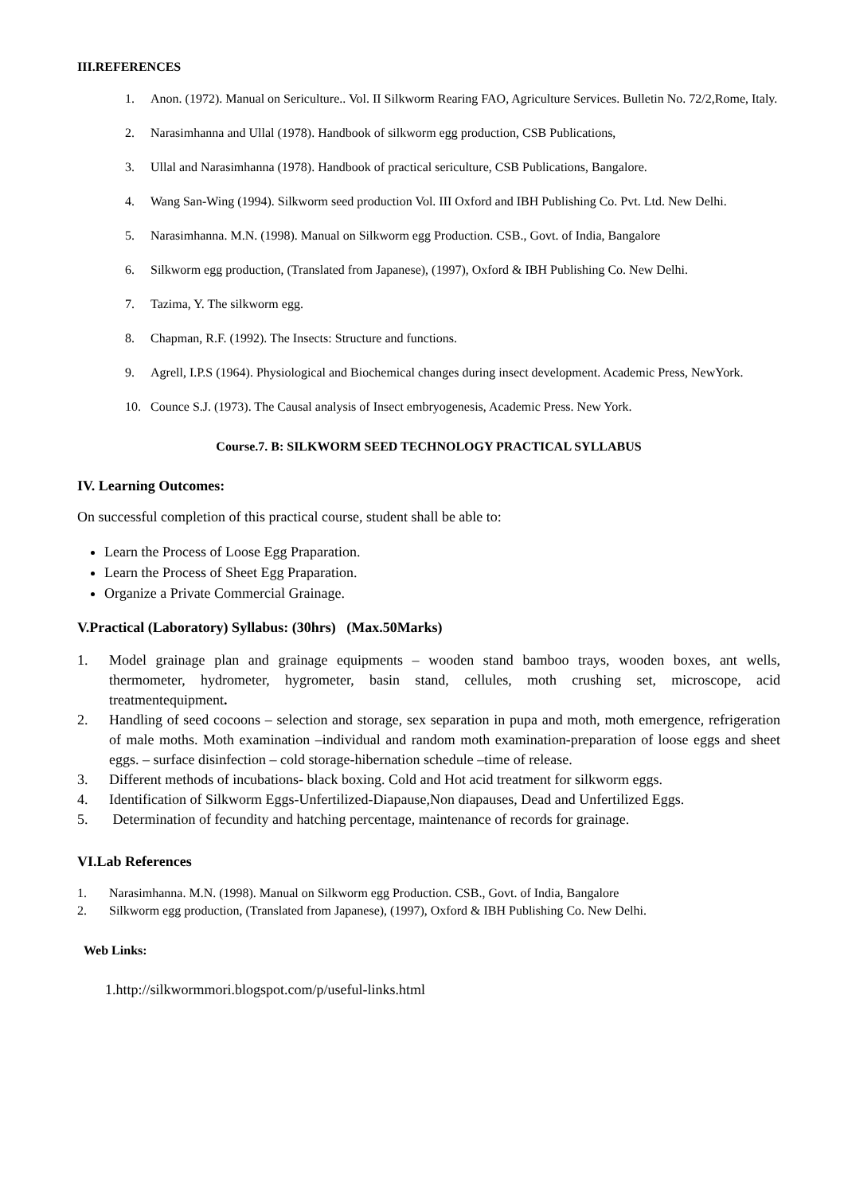III.REFERENCES
1. Anon. (1972). Manual on Sericulture.. Vol. II Silkworm Rearing FAO, Agriculture Services. Bulletin No. 72/2,Rome, Italy.
2. Narasimhanna and Ullal (1978). Handbook of silkworm egg production, CSB Publications,
3. Ullal and Narasimhanna (1978). Handbook of practical sericulture, CSB Publications, Bangalore.
4. Wang San-Wing (1994). Silkworm seed production Vol. III Oxford and IBH Publishing Co. Pvt. Ltd. New Delhi.
5. Narasimhanna. M.N. (1998). Manual on Silkworm egg Production. CSB., Govt. of India, Bangalore
6. Silkworm egg production, (Translated from Japanese), (1997), Oxford & IBH Publishing Co. New Delhi.
7. Tazima, Y. The silkworm egg.
8. Chapman, R.F. (1992). The Insects: Structure and functions.
9. Agrell, I.P.S (1964). Physiological and Biochemical changes during insect development. Academic Press, NewYork.
10. Counce S.J. (1973). The Causal analysis of Insect embryogenesis, Academic Press. New York.
Course.7. B: SILKWORM SEED TECHNOLOGY PRACTICAL SYLLABUS
IV. Learning Outcomes:
On successful completion of this practical course, student shall be able to:
Learn the Process of Loose Egg Praparation.
Learn the Process of Sheet Egg Praparation.
Organize a Private Commercial Grainage.
V.Practical (Laboratory) Syllabus: (30hrs) (Max.50Marks)
1. Model grainage plan and grainage equipments – wooden stand bamboo trays, wooden boxes, ant wells, thermometer, hydrometer, hygrometer, basin stand, cellules, moth crushing set, microscope, acid treatmentequipment.
2. Handling of seed cocoons – selection and storage, sex separation in pupa and moth, moth emergence, refrigeration of male moths. Moth examination –individual and random moth examination-preparation of loose eggs and sheet eggs. – surface disinfection – cold storage-hibernation schedule –time of release.
3. Different methods of incubations- black boxing. Cold and Hot acid treatment for silkworm eggs.
4. Identification of Silkworm Eggs-Unfertilized-Diapause,Non diapauses, Dead and Unfertilized Eggs.
5. Determination of fecundity and hatching percentage, maintenance of records for grainage.
VI.Lab References
1. Narasimhanna. M.N. (1998). Manual on Silkworm egg Production. CSB., Govt. of India, Bangalore
2. Silkworm egg production, (Translated from Japanese), (1997), Oxford & IBH Publishing Co. New Delhi.
Web Links:
1.http://silkwormmori.blogspot.com/p/useful-links.html